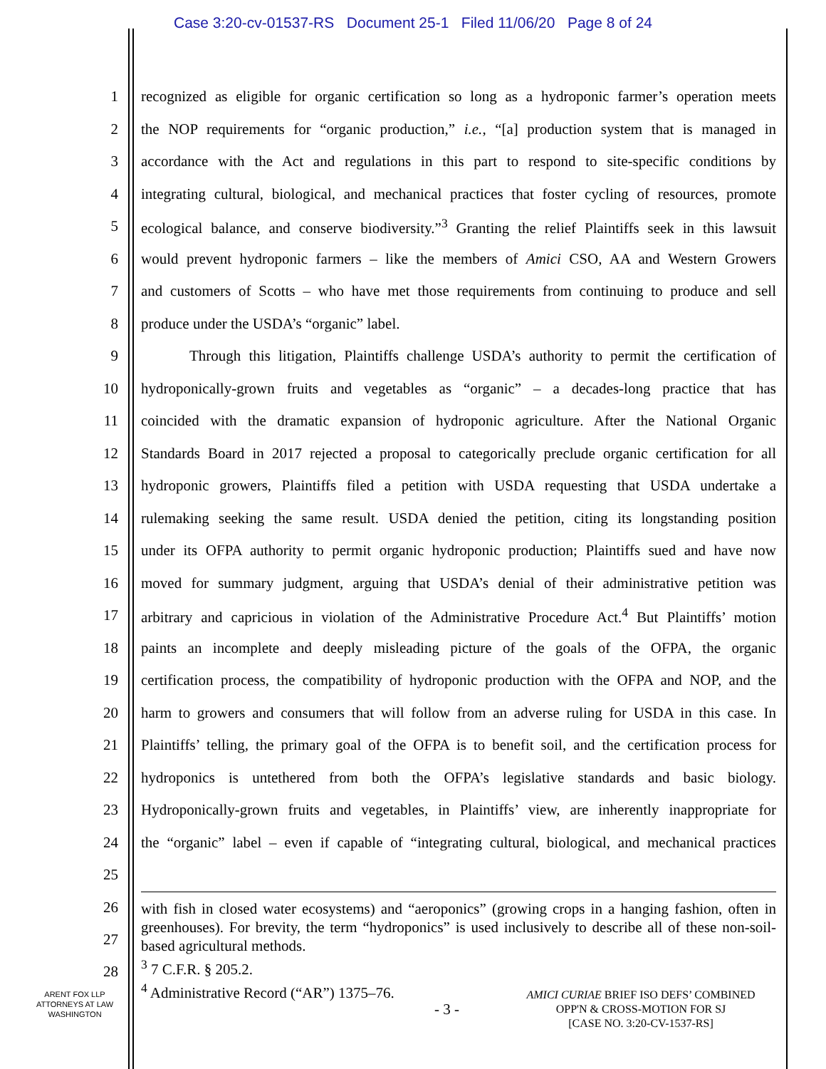Case 3:20-cv-01537-RS Document 25-1 Filed 11/06/20 Page 8 of 24
1 recognized as eligible for organic certification so long as a hydroponic farmer’s operation meets
2 the NOP requirements for “organic production,” i.e., “[a] production system that is managed in
3 accordance with the Act and regulations in this part to respond to site-specific conditions by
4 integrating cultural, biological, and mechanical practices that foster cycling of resources, promote
5 ecological balance, and conserve biodiversity.”<sup>3</sup> Granting the relief Plaintiffs seek in this lawsuit
6 would prevent hydroponic farmers – like the members of Amici CSO, AA and Western Growers
7 and customers of Scotts – who have met those requirements from continuing to produce and sell
8 produce under the USDA’s “organic” label.
9 Through this litigation, Plaintiffs challenge USDA’s authority to permit the certification of
10 hydroponically-grown fruits and vegetables as “organic” – a decades-long practice that has
11 coincided with the dramatic expansion of hydroponic agriculture. After the National Organic
12 Standards Board in 2017 rejected a proposal to categorically preclude organic certification for all
13 hydroponic growers, Plaintiffs filed a petition with USDA requesting that USDA undertake a
14 rulemaking seeking the same result. USDA denied the petition, citing its longstanding position
15 under its OFPA authority to permit organic hydroponic production; Plaintiffs sued and have now
16 moved for summary judgment, arguing that USDA’s denial of their administrative petition was
17 arbitrary and capricious in violation of the Administrative Procedure Act.<sup>4</sup> But Plaintiffs’ motion
18 paints an incomplete and deeply misleading picture of the goals of the OFPA, the organic
19 certification process, the compatibility of hydroponic production with the OFPA and NOP, and the
20 harm to growers and consumers that will follow from an adverse ruling for USDA in this case. In
21 Plaintiffs’ telling, the primary goal of the OFPA is to benefit soil, and the certification process for
22 hydroponics is untethered from both the OFPA’s legislative standards and basic biology.
23 Hydroponically-grown fruits and vegetables, in Plaintiffs’ view, are inherently inappropriate for
24 the “organic” label – even if capable of “integrating cultural, biological, and mechanical practices
25
26
27
28
with fish in closed water ecosystems) and “aeroponics” (growing crops in a hanging fashion, often in greenhouses). For brevity, the term “hydroponics” is used inclusively to describe all of these non-soil-based agricultural methods.
<sup>3</sup> 7 C.F.R. § 205.2.
<sup>4</sup> Administrative Record (“AR”) 1375–76.
ARENT FOX LLP
ATTORNEYS AT LAW
WASHINGTON
- 3 -
AMICI CURIAE BRIEF ISO DEFS’ COMBINED
OPP'N & CROSS-MOTION FOR SJ
[CASE NO. 3:20-CV-1537-RS]